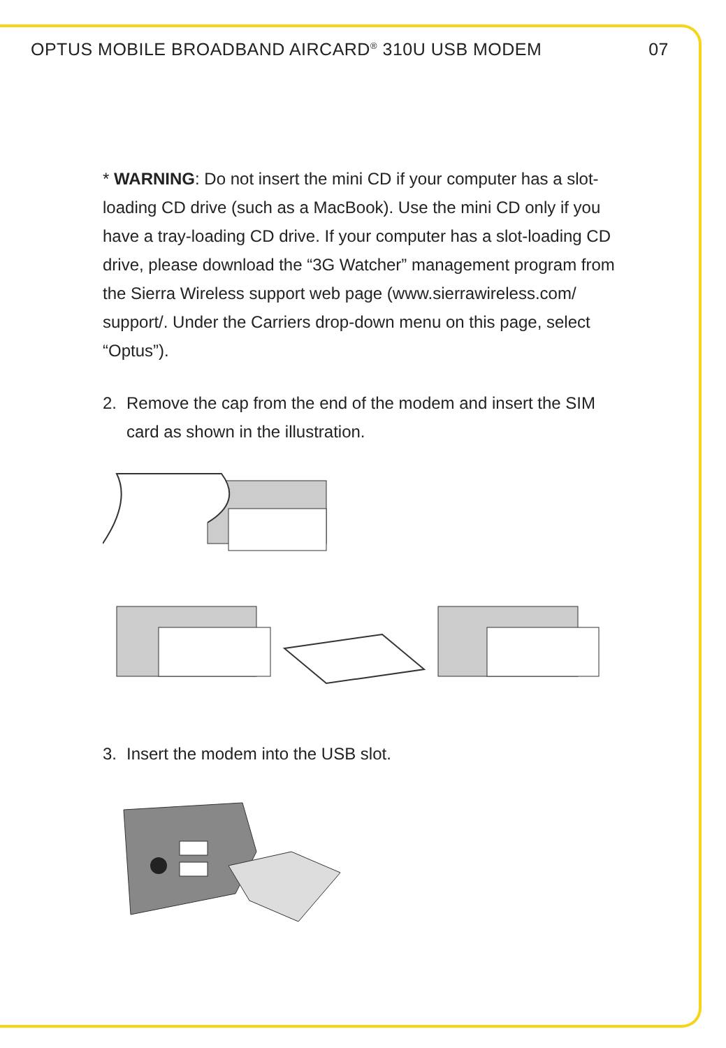OPTUS MOBILE BROADBAND AIRCARD<sup>®</sup> 310U USB MODEM
07
* WARNING: Do not insert the mini CD if your computer has a slot-loading CD drive (such as a MacBook). Use the mini CD only if you have a tray-loading CD drive. If your computer has a slot-loading CD drive, please download the “3G Watcher” management program from the Sierra Wireless support web page (www.sierrawireless.com/ support/. Under the Carriers drop-down menu on this page, select “Optus”).
2. Remove the cap from the end of the modem and insert the SIM card as shown in the illustration.
3. Insert the modem into the USB slot.